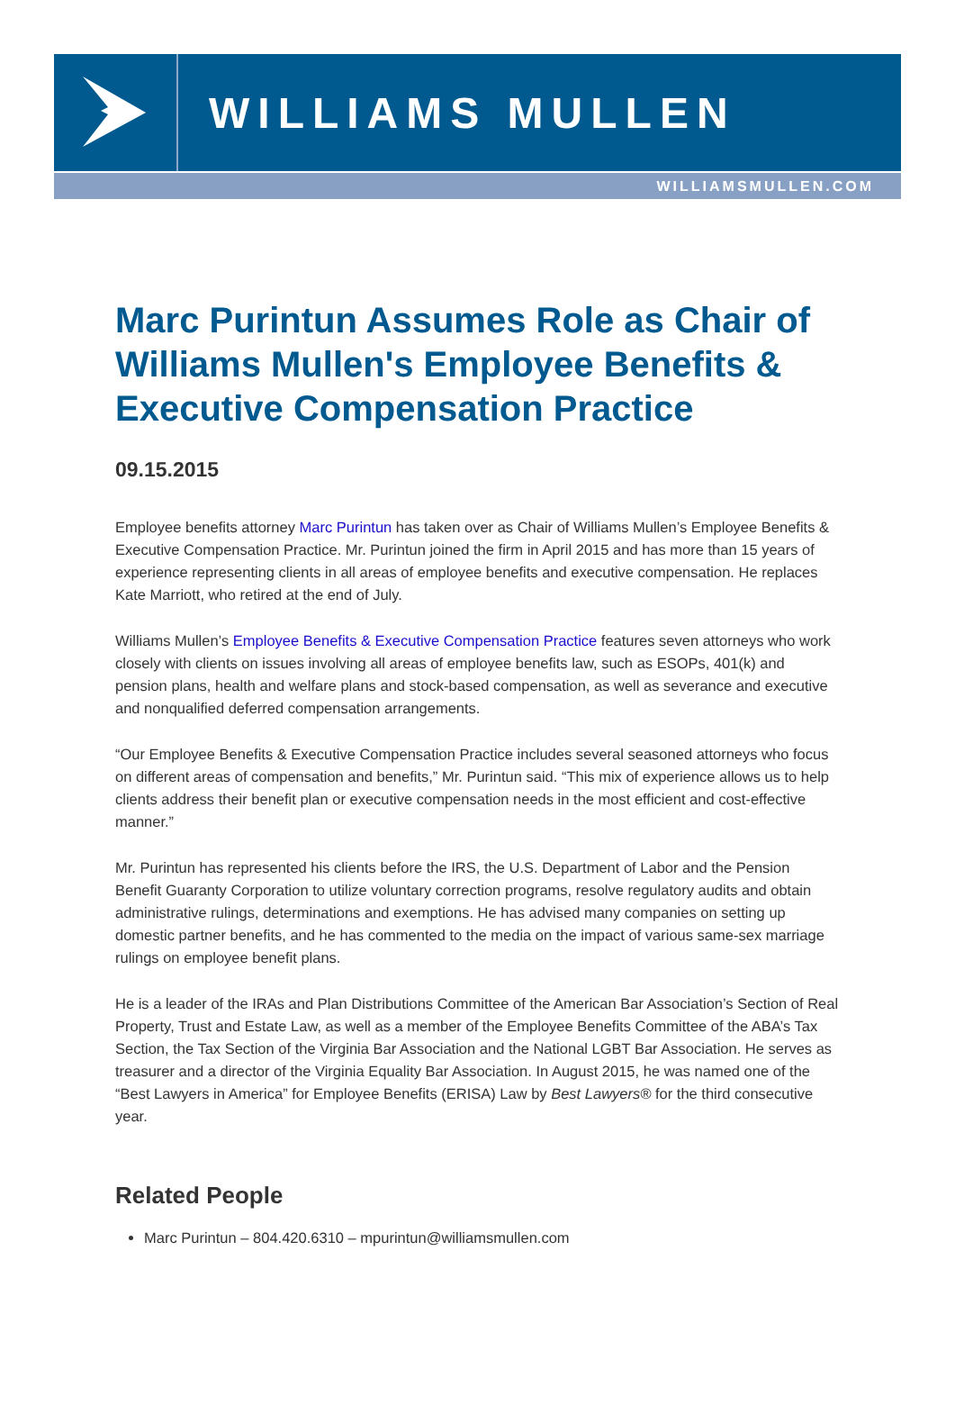WILLIAMS MULLEN
WILLIAMSMULLEN.COM
Marc Purintun Assumes Role as Chair of Williams Mullen's Employee Benefits & Executive Compensation Practice
09.15.2015
Employee benefits attorney Marc Purintun has taken over as Chair of Williams Mullen’s Employee Benefits & Executive Compensation Practice. Mr. Purintun joined the firm in April 2015 and has more than 15 years of experience representing clients in all areas of employee benefits and executive compensation. He replaces Kate Marriott, who retired at the end of July.
Williams Mullen’s Employee Benefits & Executive Compensation Practice features seven attorneys who work closely with clients on issues involving all areas of employee benefits law, such as ESOPs, 401(k) and pension plans, health and welfare plans and stock-based compensation, as well as severance and executive and nonqualified deferred compensation arrangements.
“Our Employee Benefits & Executive Compensation Practice includes several seasoned attorneys who focus on different areas of compensation and benefits,” Mr. Purintun said. “This mix of experience allows us to help clients address their benefit plan or executive compensation needs in the most efficient and cost-effective manner.”
Mr. Purintun has represented his clients before the IRS, the U.S. Department of Labor and the Pension Benefit Guaranty Corporation to utilize voluntary correction programs, resolve regulatory audits and obtain administrative rulings, determinations and exemptions. He has advised many companies on setting up domestic partner benefits, and he has commented to the media on the impact of various same-sex marriage rulings on employee benefit plans.
He is a leader of the IRAs and Plan Distributions Committee of the American Bar Association’s Section of Real Property, Trust and Estate Law, as well as a member of the Employee Benefits Committee of the ABA’s Tax Section, the Tax Section of the Virginia Bar Association and the National LGBT Bar Association. He serves as treasurer and a director of the Virginia Equality Bar Association. In August 2015, he was named one of the “Best Lawyers in America” for Employee Benefits (ERISA) Law by Best Lawyers® for the third consecutive year.
Related People
Marc Purintun – 804.420.6310 – mpurintun@williamsmullen.com